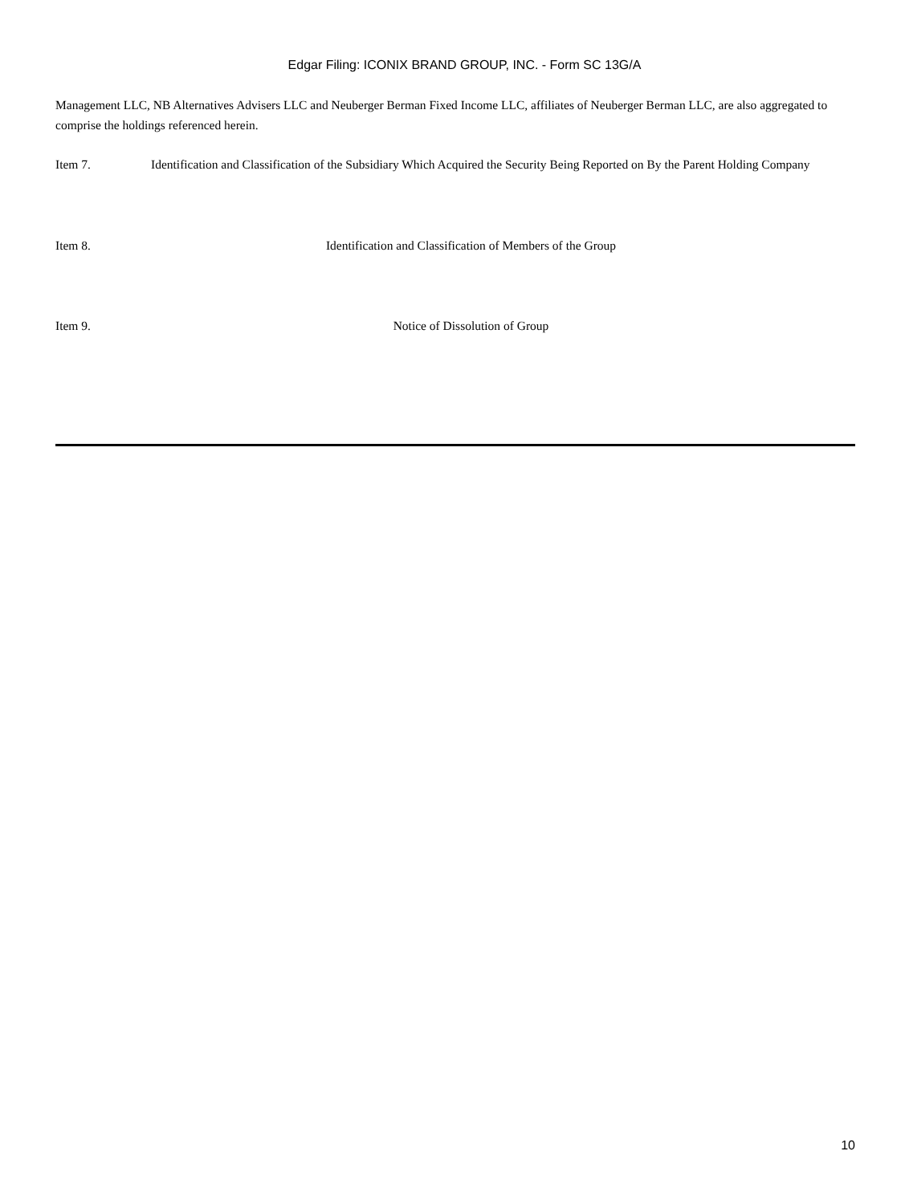Edgar Filing: ICONIX BRAND GROUP, INC. - Form SC 13G/A
Management LLC, NB Alternatives Advisers LLC and Neuberger Berman Fixed Income LLC, affiliates of Neuberger Berman LLC, are also aggregated to comprise the holdings referenced herein.
Item 7. Identification and Classification of the Subsidiary Which Acquired the Security Being Reported on By the Parent Holding Company
Item 8. Identification and Classification of Members of the Group
Item 9. Notice of Dissolution of Group
10